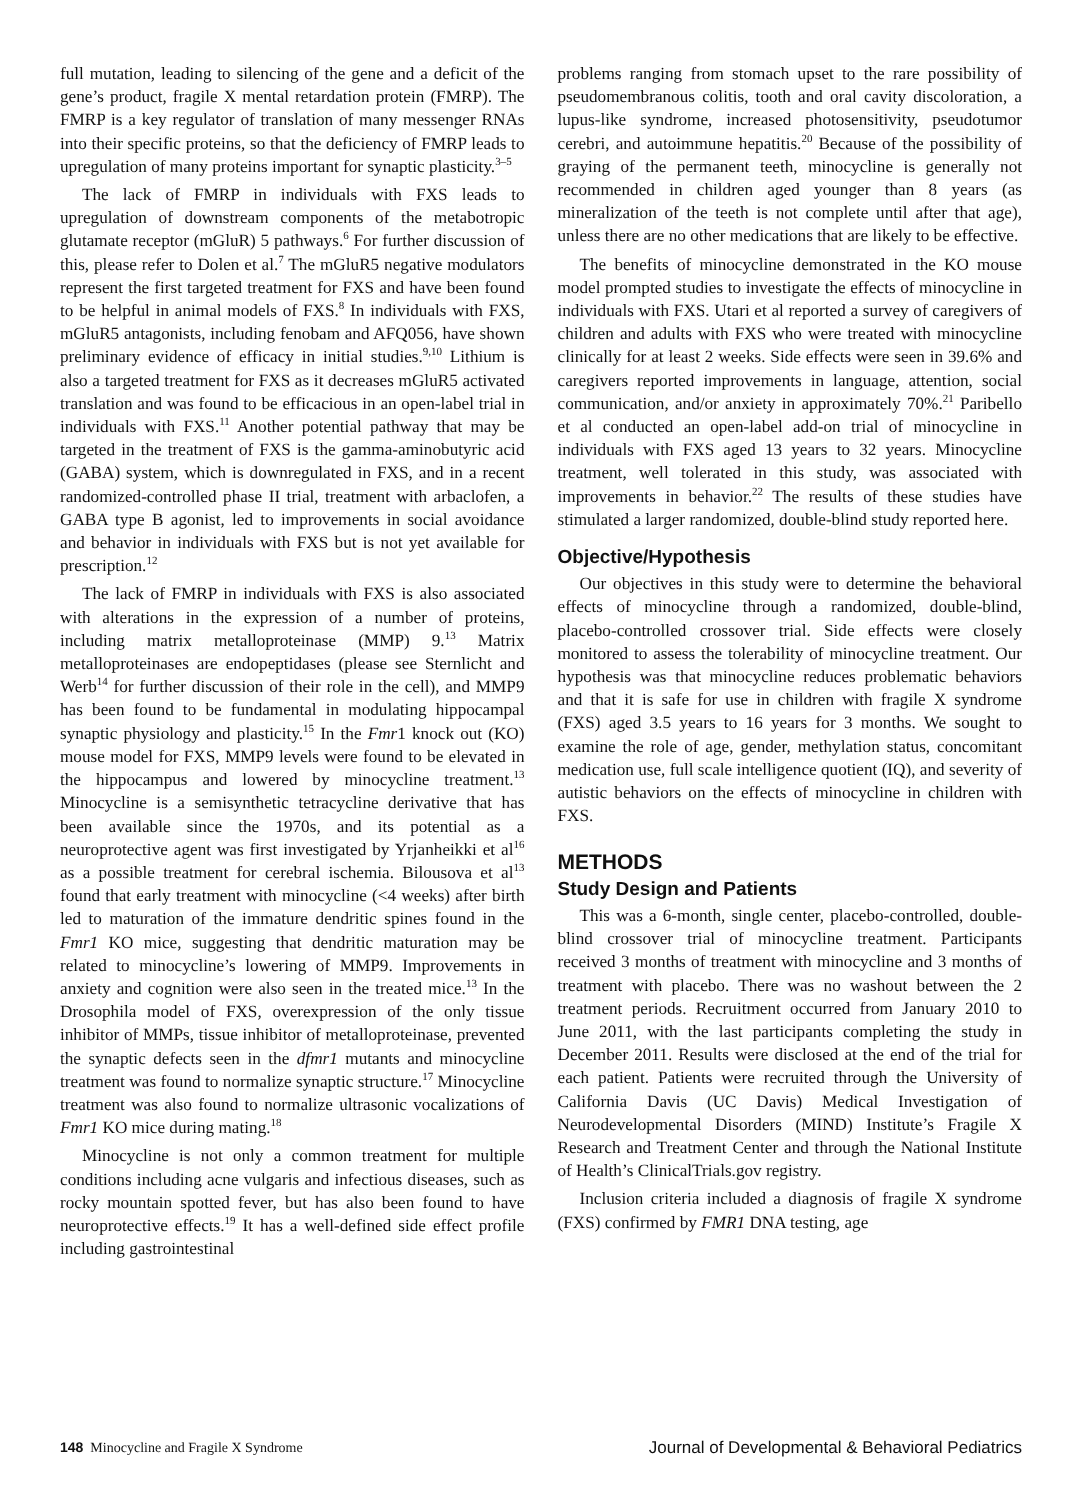full mutation, leading to silencing of the gene and a deficit of the gene’s product, fragile X mental retardation protein (FMRP). The FMRP is a key regulator of translation of many messenger RNAs into their specific proteins, so that the deficiency of FMRP leads to upregulation of many proteins important for synaptic plasticity.<sup>3–5</sup>
The lack of FMRP in individuals with FXS leads to upregulation of downstream components of the metabotropic glutamate receptor (mGluR) 5 pathways.<sup>6</sup> For further discussion of this, please refer to Dolen et al.<sup>7</sup> The mGluR5 negative modulators represent the first targeted treatment for FXS and have been found to be helpful in animal models of FXS.<sup>8</sup> In individuals with FXS, mGluR5 antagonists, including fenobam and AFQ056, have shown preliminary evidence of efficacy in initial studies.<sup>9,10</sup> Lithium is also a targeted treatment for FXS as it decreases mGluR5 activated translation and was found to be efficacious in an open-label trial in individuals with FXS.<sup>11</sup> Another potential pathway that may be targeted in the treatment of FXS is the gamma-aminobutyric acid (GABA) system, which is downregulated in FXS, and in a recent randomized-controlled phase II trial, treatment with arbaclofen, a GABA type B agonist, led to improvements in social avoidance and behavior in individuals with FXS but is not yet available for prescription.<sup>12</sup>
The lack of FMRP in individuals with FXS is also associated with alterations in the expression of a number of proteins, including matrix metalloproteinase (MMP) 9.<sup>13</sup> Matrix metalloproteinases are endopeptidases (please see Sternlicht and Werb<sup>14</sup> for further discussion of their role in the cell), and MMP9 has been found to be fundamental in modulating hippocampal synaptic physiology and plasticity.<sup>15</sup> In the Fmr1 knock out (KO) mouse model for FXS, MMP9 levels were found to be elevated in the hippocampus and lowered by minocycline treatment.<sup>13</sup> Minocycline is a semisynthetic tetracycline derivative that has been available since the 1970s, and its potential as a neuroprotective agent was first investigated by Yrjanheikki et al<sup>16</sup> as a possible treatment for cerebral ischemia. Bilousova et al<sup>13</sup> found that early treatment with minocycline (<4 weeks) after birth led to maturation of the immature dendritic spines found in the Fmr1 KO mice, suggesting that dendritic maturation may be related to minocycline’s lowering of MMP9. Improvements in anxiety and cognition were also seen in the treated mice.<sup>13</sup> In the Drosophila model of FXS, overexpression of the only tissue inhibitor of MMPs, tissue inhibitor of metalloproteinase, prevented the synaptic defects seen in the dfmr1 mutants and minocycline treatment was found to normalize synaptic structure.<sup>17</sup> Minocycline treatment was also found to normalize ultrasonic vocalizations of Fmr1 KO mice during mating.<sup>18</sup>
Minocycline is not only a common treatment for multiple conditions including acne vulgaris and infectious diseases, such as rocky mountain spotted fever, but has also been found to have neuroprotective effects.<sup>19</sup> It has a well-defined side effect profile including gastrointestinal
problems ranging from stomach upset to the rare possibility of pseudomembranous colitis, tooth and oral cavity discoloration, a lupus-like syndrome, increased photosensitivity, pseudotumor cerebri, and autoimmune hepatitis.<sup>20</sup> Because of the possibility of graying of the permanent teeth, minocycline is generally not recommended in children aged younger than 8 years (as mineralization of the teeth is not complete until after that age), unless there are no other medications that are likely to be effective.
The benefits of minocycline demonstrated in the KO mouse model prompted studies to investigate the effects of minocycline in individuals with FXS. Utari et al reported a survey of caregivers of children and adults with FXS who were treated with minocycline clinically for at least 2 weeks. Side effects were seen in 39.6% and caregivers reported improvements in language, attention, social communication, and/or anxiety in approximately 70%.<sup>21</sup> Paribello et al conducted an open-label add-on trial of minocycline in individuals with FXS aged 13 years to 32 years. Minocycline treatment, well tolerated in this study, was associated with improvements in behavior.<sup>22</sup> The results of these studies have stimulated a larger randomized, double-blind study reported here.
Objective/Hypothesis
Our objectives in this study were to determine the behavioral effects of minocycline through a randomized, double-blind, placebo-controlled crossover trial. Side effects were closely monitored to assess the tolerability of minocycline treatment. Our hypothesis was that minocycline reduces problematic behaviors and that it is safe for use in children with fragile X syndrome (FXS) aged 3.5 years to 16 years for 3 months. We sought to examine the role of age, gender, methylation status, concomitant medication use, full scale intelligence quotient (IQ), and severity of autistic behaviors on the effects of minocycline in children with FXS.
METHODS
Study Design and Patients
This was a 6-month, single center, placebo-controlled, double-blind crossover trial of minocycline treatment. Participants received 3 months of treatment with minocycline and 3 months of treatment with placebo. There was no washout between the 2 treatment periods. Recruitment occurred from January 2010 to June 2011, with the last participants completing the study in December 2011. Results were disclosed at the end of the trial for each patient. Patients were recruited through the University of California Davis (UC Davis) Medical Investigation of Neurodevelopmental Disorders (MIND) Institute’s Fragile X Research and Treatment Center and through the National Institute of Health’s ClinicalTrials.gov registry.
Inclusion criteria included a diagnosis of fragile X syndrome (FXS) confirmed by FMR1 DNA testing, age
148 Minocycline and Fragile X Syndrome Journal of Developmental & Behavioral Pediatrics